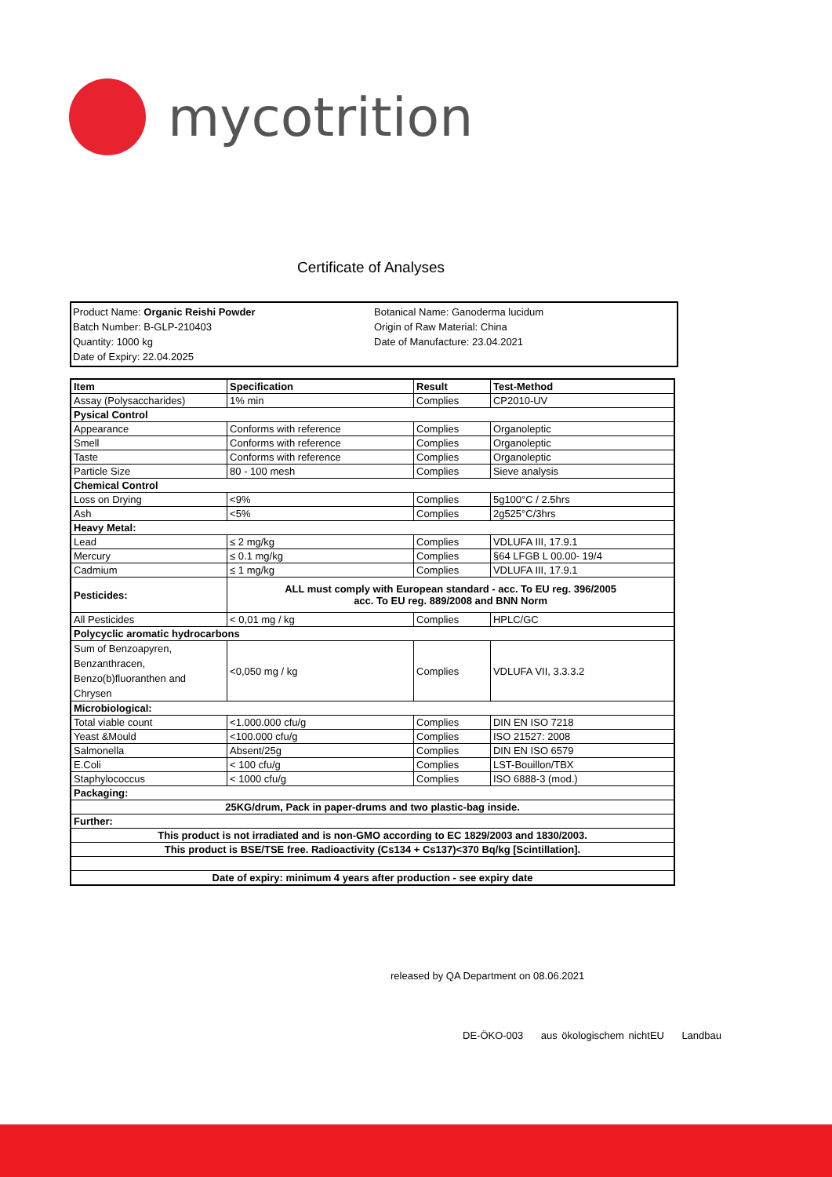mycotrition
Certificate of Analyses
Product Name: Organic Reishi Powder
Batch Number: B-GLP-210403
Quantity: 1000 kg
Date of Expiry: 22.04.2025
Botanical Name: Ganoderma lucidum
Origin of Raw Material: China
Date of Manufacture: 23.04.2021
| Item | Specification | Result | Test-Method |
| --- | --- | --- | --- |
| Assay (Polysaccharides) | 1% min | Complies | CP2010-UV |
| Pysical Control | | | |
| Appearance | Conforms with reference | Complies | Organoleptic |
| Smell | Conforms with reference | Complies | Organoleptic |
| Taste | Conforms with reference | Complies | Organoleptic |
| Particle Size | 80 - 100 mesh | Complies | Sieve analysis |
| Chemical Control | | | |
| Loss on Drying | <9% | Complies | 5g100°C / 2.5hrs |
| Ash | <5% | Complies | 2g525°C/3hrs |
| Heavy Metal: | | | |
| Lead | ≤ 2 mg/kg | Complies | VDLUFA III, 17.9.1 |
| Mercury | ≤ 0.1 mg/kg | Complies | §64 LFGB L 00.00- 19/4 |
| Cadmium | ≤ 1 mg/kg | Complies | VDLUFA III, 17.9.1 |
| Pesticides: | ALL must comply with European standard - acc. To EU reg. 396/2005 acc. To EU reg. 889/2008 and BNN Norm | | |
| All Pesticides | < 0,01 mg / kg | Complies | HPLC/GC |
| Polycyclic aromatic hydrocarbons | | | |
| Sum of Benzoapyren, Benzanthracen, Benzo(b)fluoranthen and Chrysen | <0,050 mg / kg | Complies | VDLUFA VII, 3.3.3.2 |
| Microbiological: | | | |
| Total viable count | <1.000.000 cfu/g | Complies | DIN EN ISO 7218 |
| Yeast &Mould | <100.000 cfu/g | Complies | ISO 21527: 2008 |
| Salmonella | Absent/25g | Complies | DIN EN ISO 6579 |
| E.Coli | < 100 cfu/g | Complies | LST-Bouillon/TBX |
| Staphylococcus | < 1000 cfu/g | Complies | ISO 6888-3 (mod.) |
| Packaging: | | | |
| 25KG/drum, Pack in paper-drums and two plastic-bag inside. | | | |
| Further: | | | |
| This product is not irradiated and is non-GMO according to EC 1829/2003 and 1830/2003. | | | |
| This product is BSE/TSE free. Radioactivity (Cs134 + Cs137)<370 Bq/kg [Scintillation]. | | | |
| Date of expiry: minimum 4 years after production - see expiry date | | | |
released by QA Department on 08.06.2021
DE-ÖKO-003 aus ökologischem nichtEU Landbau